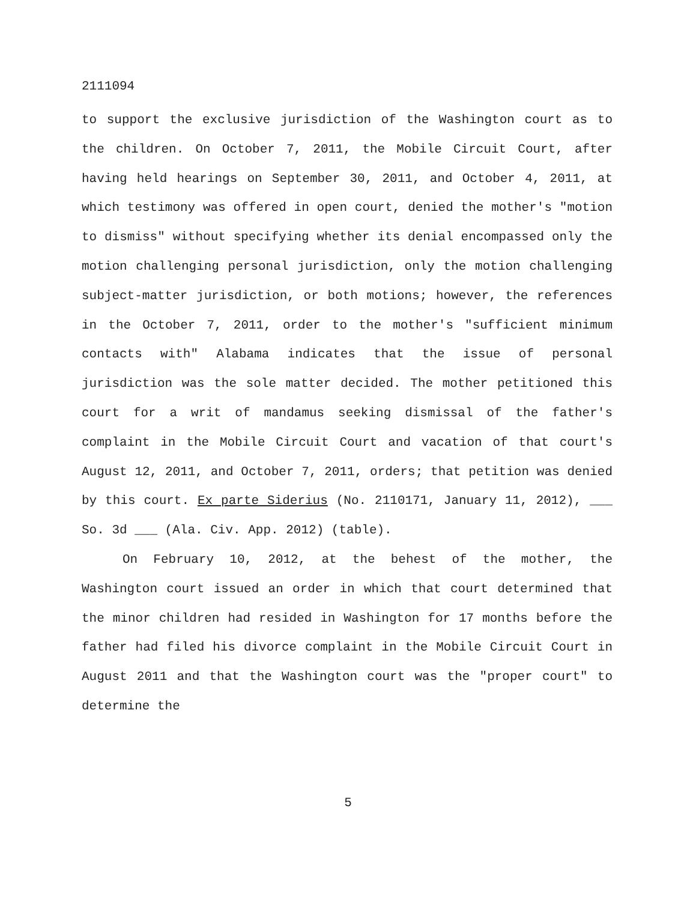2111094
to support the exclusive jurisdiction of the Washington court as to the children. On October 7, 2011, the Mobile Circuit Court, after having held hearings on September 30, 2011, and October 4, 2011, at which testimony was offered in open court, denied the mother's "motion to dismiss" without specifying whether its denial encompassed only the motion challenging personal jurisdiction, only the motion challenging subject-matter jurisdiction, or both motions; however, the references in the October 7, 2011, order to the mother's "sufficient minimum contacts with" Alabama indicates that the issue of personal jurisdiction was the sole matter decided. The mother petitioned this court for a writ of mandamus seeking dismissal of the father's complaint in the Mobile Circuit Court and vacation of that court's August 12, 2011, and October 7, 2011, orders; that petition was denied by this court. Ex parte Siderius (No. 2110171, January 11, 2012), ___ So. 3d ___ (Ala. Civ. App. 2012) (table).
On February 10, 2012, at the behest of the mother, the Washington court issued an order in which that court determined that the minor children had resided in Washington for 17 months before the father had filed his divorce complaint in the Mobile Circuit Court in August 2011 and that the Washington court was the "proper court" to determine the
5